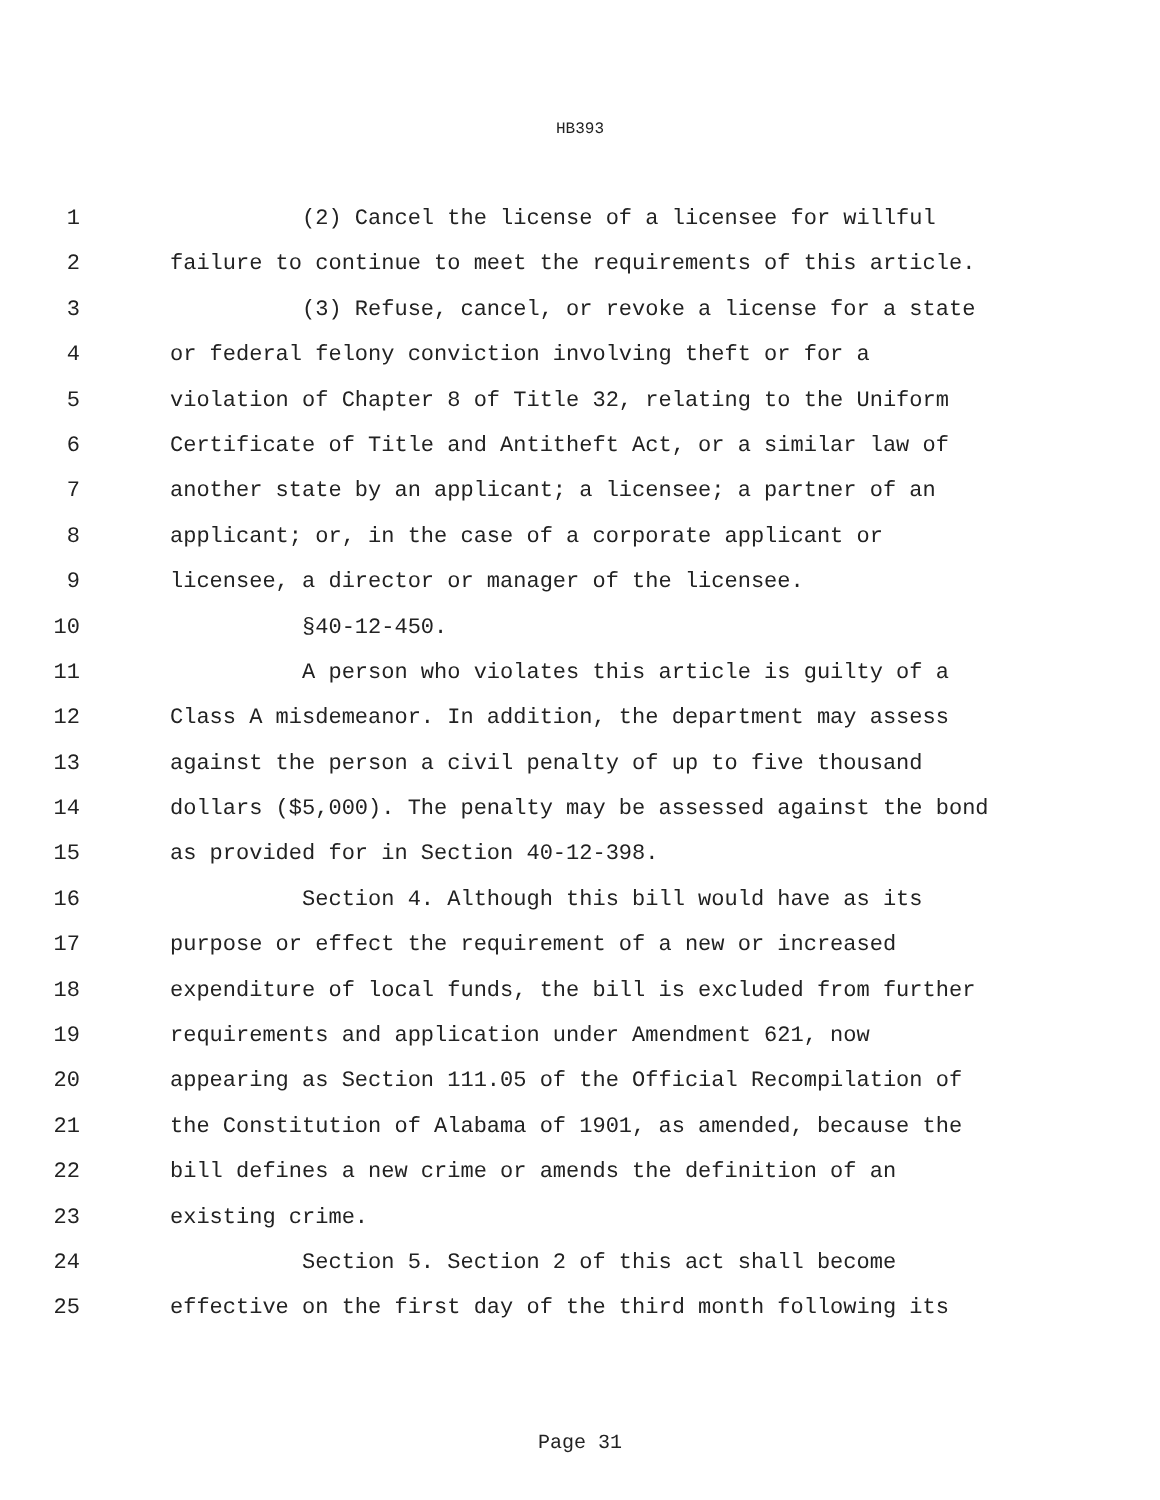HB393
1 (2) Cancel the license of a licensee for willful
2 failure to continue to meet the requirements of this article.
3 (3) Refuse, cancel, or revoke a license for a state
4 or federal felony conviction involving theft or for a
5 violation of Chapter 8 of Title 32, relating to the Uniform
6 Certificate of Title and Antitheft Act, or a similar law of
7 another state by an applicant; a licensee; a partner of an
8 applicant; or, in the case of a corporate applicant or
9 licensee, a director or manager of the licensee.
10 §40-12-450.
11 A person who violates this article is guilty of a
12 Class A misdemeanor. In addition, the department may assess
13 against the person a civil penalty of up to five thousand
14 dollars ($5,000). The penalty may be assessed against the bond
15 as provided for in Section 40-12-398.
16 Section 4. Although this bill would have as its
17 purpose or effect the requirement of a new or increased
18 expenditure of local funds, the bill is excluded from further
19 requirements and application under Amendment 621, now
20 appearing as Section 111.05 of the Official Recompilation of
21 the Constitution of Alabama of 1901, as amended, because the
22 bill defines a new crime or amends the definition of an
23 existing crime.
24 Section 5. Section 2 of this act shall become
25 effective on the first day of the third month following its
Page 31